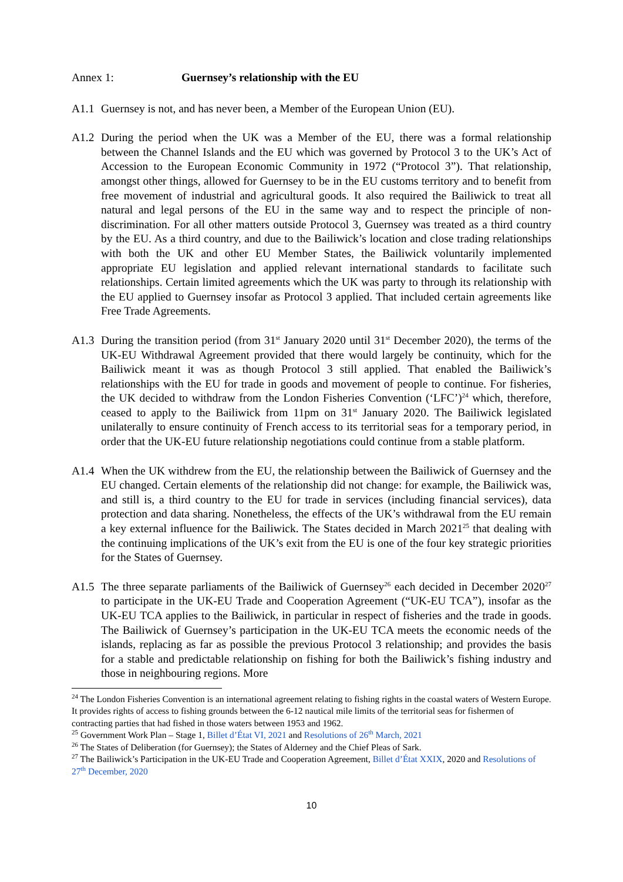Annex 1: Guernsey’s relationship with the EU
A1.1 Guernsey is not, and has never been, a Member of the European Union (EU).
A1.2 During the period when the UK was a Member of the EU, there was a formal relationship between the Channel Islands and the EU which was governed by Protocol 3 to the UK’s Act of Accession to the European Economic Community in 1972 (“Protocol 3”). That relationship, amongst other things, allowed for Guernsey to be in the EU customs territory and to benefit from free movement of industrial and agricultural goods. It also required the Bailiwick to treat all natural and legal persons of the EU in the same way and to respect the principle of non-discrimination. For all other matters outside Protocol 3, Guernsey was treated as a third country by the EU. As a third country, and due to the Bailiwick’s location and close trading relationships with both the UK and other EU Member States, the Bailiwick voluntarily implemented appropriate EU legislation and applied relevant international standards to facilitate such relationships. Certain limited agreements which the UK was party to through its relationship with the EU applied to Guernsey insofar as Protocol 3 applied. That included certain agreements like Free Trade Agreements.
A1.3 During the transition period (from 31<sup>st</sup> January 2020 until 31<sup>st</sup> December 2020), the terms of the UK-EU Withdrawal Agreement provided that there would largely be continuity, which for the Bailiwick meant it was as though Protocol 3 still applied. That enabled the Bailiwick’s relationships with the EU for trade in goods and movement of people to continue. For fisheries, the UK decided to withdraw from the London Fisheries Convention (‘LFC’)<sup>24</sup> which, therefore, ceased to apply to the Bailiwick from 11pm on 31<sup>st</sup> January 2020. The Bailiwick legislated unilaterally to ensure continuity of French access to its territorial seas for a temporary period, in order that the UK-EU future relationship negotiations could continue from a stable platform.
A1.4 When the UK withdrew from the EU, the relationship between the Bailiwick of Guernsey and the EU changed. Certain elements of the relationship did not change: for example, the Bailiwick was, and still is, a third country to the EU for trade in services (including financial services), data protection and data sharing. Nonetheless, the effects of the UK’s withdrawal from the EU remain a key external influence for the Bailiwick. The States decided in March 2021<sup>25</sup> that dealing with the continuing implications of the UK’s exit from the EU is one of the four key strategic priorities for the States of Guernsey.
A1.5 The three separate parliaments of the Bailiwick of Guernsey<sup>26</sup> each decided in December 2020<sup>27</sup> to participate in the UK-EU Trade and Cooperation Agreement (“UK-EU TCA”), insofar as the UK-EU TCA applies to the Bailiwick, in particular in respect of fisheries and the trade in goods. The Bailiwick of Guernsey’s participation in the UK-EU TCA meets the economic needs of the islands, replacing as far as possible the previous Protocol 3 relationship; and provides the basis for a stable and predictable relationship on fishing for both the Bailiwick’s fishing industry and those in neighbouring regions. More
<sup>24</sup> The London Fisheries Convention is an international agreement relating to fishing rights in the coastal waters of Western Europe. It provides rights of access to fishing grounds between the 6-12 nautical mile limits of the territorial seas for fishermen of contracting parties that had fished in those waters between 1953 and 1962.
<sup>25</sup> Government Work Plan – Stage 1, Billet d’État VI, 2021 and Resolutions of 26<sup>th</sup> March, 2021
<sup>26</sup> The States of Deliberation (for Guernsey); the States of Alderney and the Chief Pleas of Sark.
<sup>27</sup> The Bailiwick’s Participation in the UK-EU Trade and Cooperation Agreement, Billet d’État XXIX, 2020 and Resolutions of 27<sup>th</sup> December, 2020
10